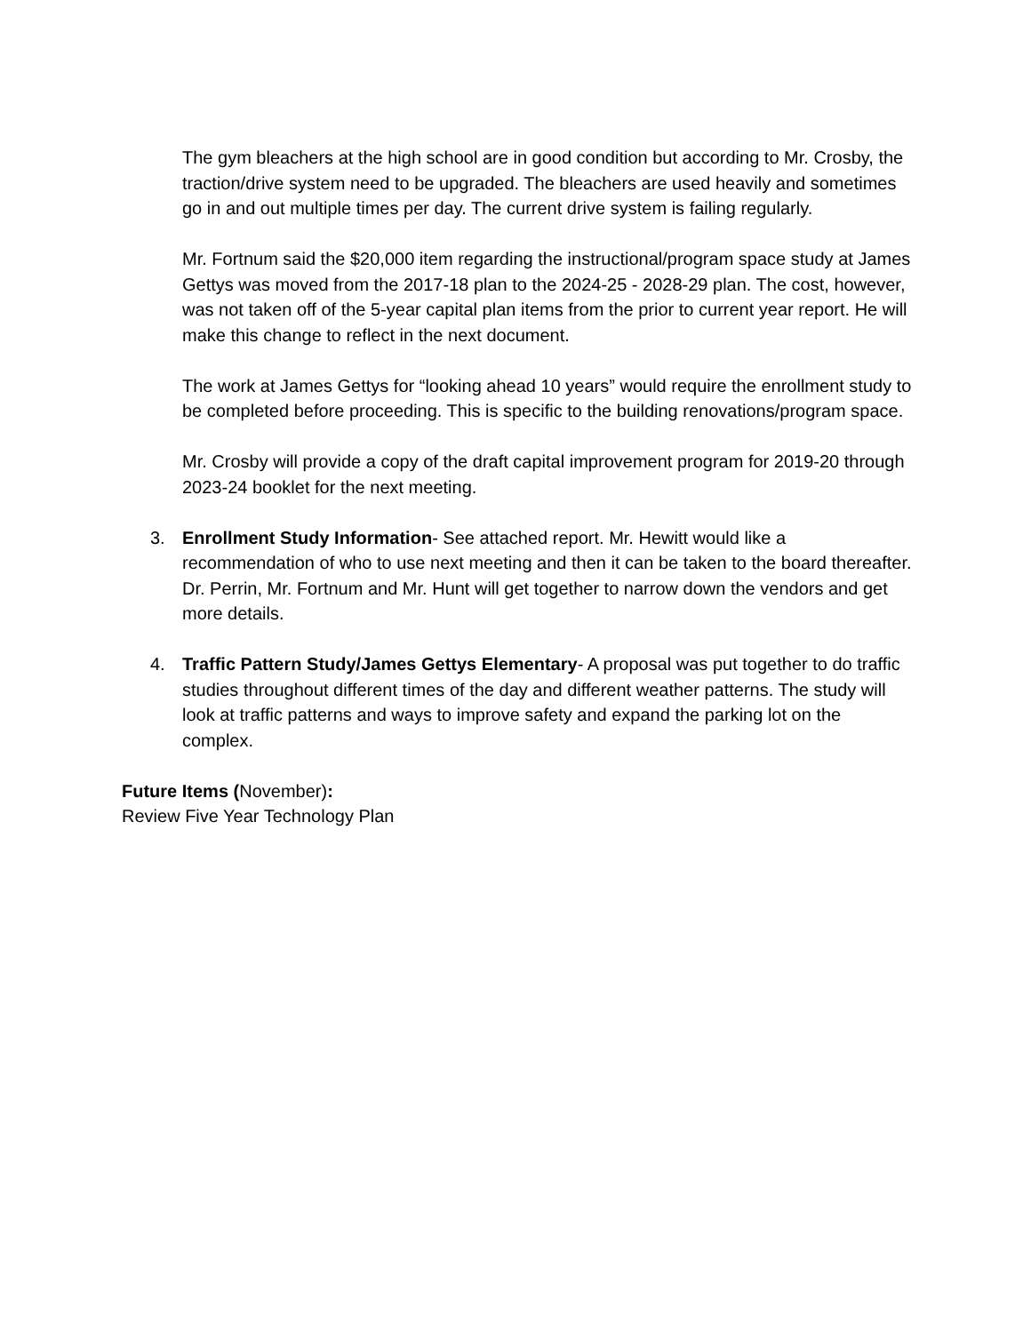The gym bleachers at the high school are in good condition but according to Mr. Crosby, the traction/drive system need to be upgraded. The bleachers are used heavily and sometimes go in and out multiple times per day. The current drive system is failing regularly.
Mr. Fortnum said the $20,000 item regarding the instructional/program space study at James Gettys was moved from the 2017-18 plan to the 2024-25 - 2028-29 plan. The cost, however, was not taken off of the 5-year capital plan items from the prior to current year report. He will make this change to reflect in the next document.
The work at James Gettys for “looking ahead 10 years” would require the enrollment study to be completed before proceeding. This is specific to the building renovations/program space.
Mr. Crosby will provide a copy of the draft capital improvement program for 2019-20 through 2023-24 booklet for the next meeting.
3. Enrollment Study Information- See attached report. Mr. Hewitt would like a recommendation of who to use next meeting and then it can be taken to the board thereafter. Dr. Perrin, Mr. Fortnum and Mr. Hunt will get together to narrow down the vendors and get more details.
4. Traffic Pattern Study/James Gettys Elementary- A proposal was put together to do traffic studies throughout different times of the day and different weather patterns. The study will look at traffic patterns and ways to improve safety and expand the parking lot on the complex.
Future Items (November):
Review Five Year Technology Plan